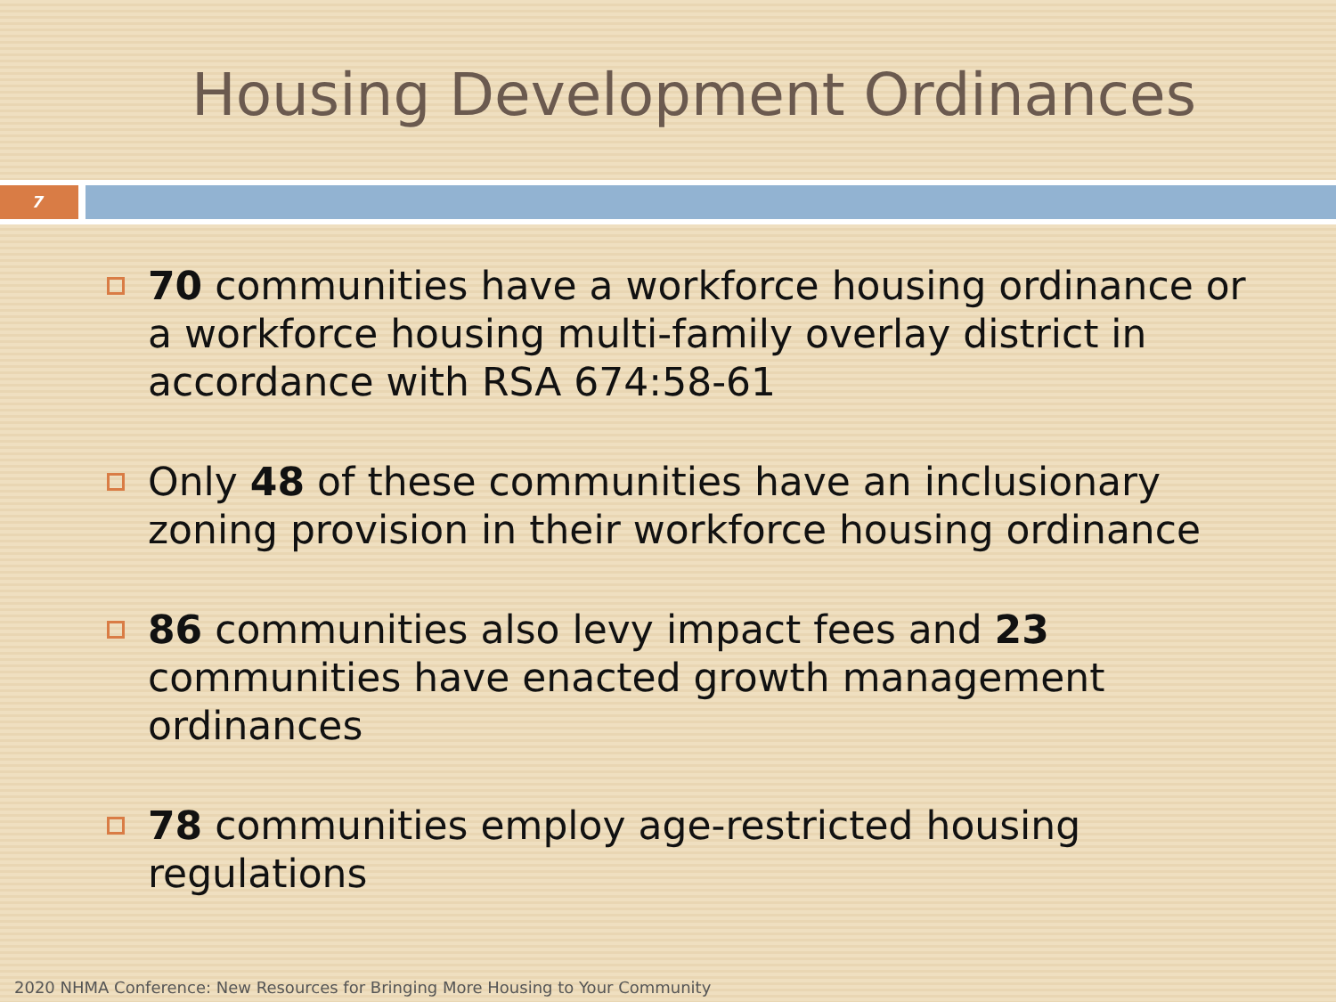Housing Development Ordinances
7
70 communities have a workforce housing ordinance or a workforce housing multi-family overlay district in accordance with RSA 674:58-61
Only 48 of these communities have an inclusionary zoning provision in their workforce housing ordinance
86 communities also levy impact fees and 23 communities have enacted growth management ordinances
78 communities employ age-restricted housing regulations
2020 NHMA Conference: New Resources for Bringing More Housing to Your Community